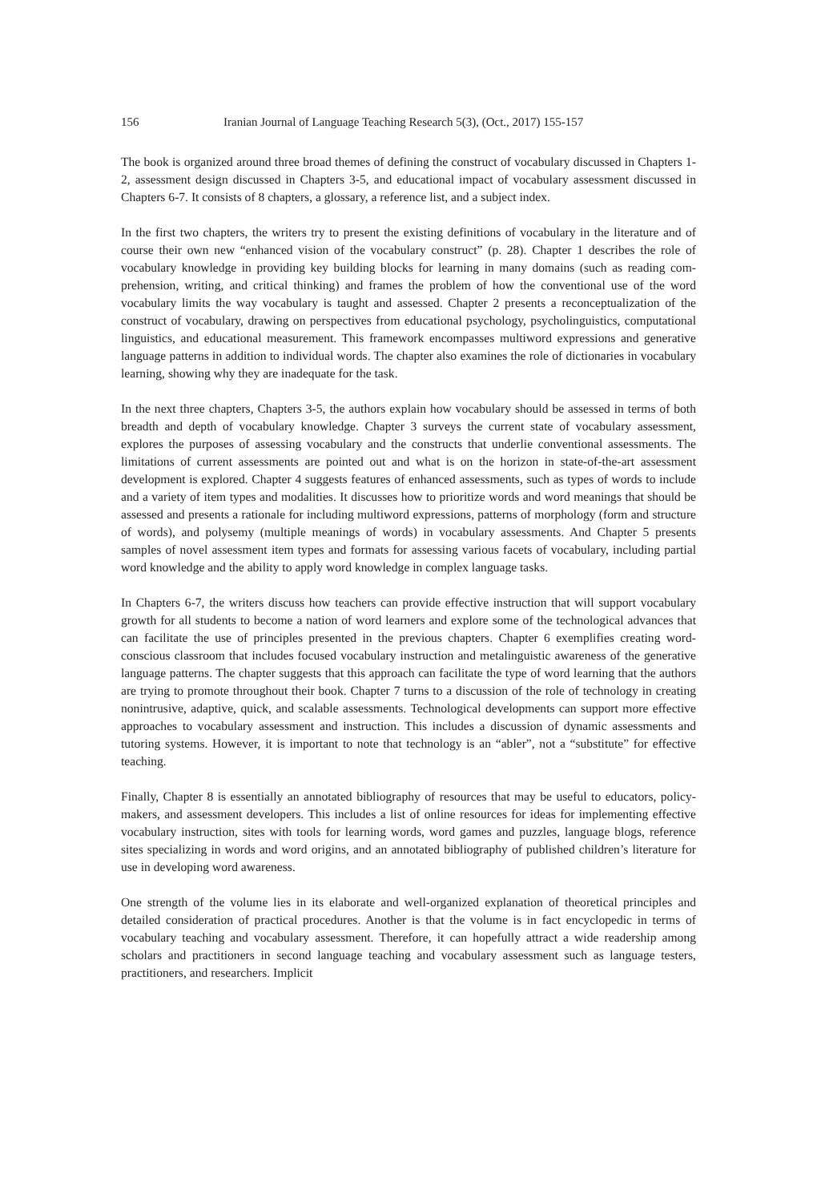156 Iranian Journal of Language Teaching Research 5(3), (Oct., 2017) 155-157
The book is organized around three broad themes of defining the construct of vocabulary discussed in Chapters 1-2, assessment design discussed in Chapters 3-5, and educational impact of vocabulary assessment discussed in Chapters 6-7. It consists of 8 chapters, a glossary, a reference list, and a subject index.
In the first two chapters, the writers try to present the existing definitions of vocabulary in the literature and of course their own new “enhanced vision of the vocabulary construct” (p. 28). Chapter 1 describes the role of vocabulary knowledge in providing key building blocks for learning in many domains (such as reading com-prehension, writing, and critical thinking) and frames the problem of how the conventional use of the word vocabulary limits the way vocabulary is taught and assessed. Chapter 2 presents a reconceptualization of the construct of vocabulary, drawing on perspectives from educational psychology, psycholinguistics, computational linguistics, and educational measurement. This framework encompasses multiword expressions and generative language patterns in addition to individual words. The chapter also examines the role of dictionaries in vocabulary learning, showing why they are inadequate for the task.
In the next three chapters, Chapters 3-5, the authors explain how vocabulary should be assessed in terms of both breadth and depth of vocabulary knowledge. Chapter 3 surveys the current state of vocabulary assessment, explores the purposes of assessing vocabulary and the constructs that underlie conventional assessments. The limitations of current assessments are pointed out and what is on the horizon in state-of-the-art assessment development is explored. Chapter 4 suggests features of enhanced assessments, such as types of words to include and a variety of item types and modalities. It discusses how to prioritize words and word meanings that should be assessed and presents a rationale for including multiword expressions, patterns of morphology (form and structure of words), and polysemy (multiple meanings of words) in vocabulary assessments. And Chapter 5 presents samples of novel assessment item types and formats for assessing various facets of vocabulary, including partial word knowledge and the ability to apply word knowledge in complex language tasks.
In Chapters 6-7, the writers discuss how teachers can provide effective instruction that will support vocabulary growth for all students to become a nation of word learners and explore some of the technological advances that can facilitate the use of principles presented in the previous chapters. Chapter 6 exemplifies creating word-conscious classroom that includes focused vocabulary instruction and metalinguistic awareness of the generative language patterns. The chapter suggests that this approach can facilitate the type of word learning that the authors are trying to promote throughout their book. Chapter 7 turns to a discussion of the role of technology in creating nonintrusive, adaptive, quick, and scalable assessments. Technological developments can support more effective approaches to vocabulary assessment and instruction. This includes a discussion of dynamic assessments and tutoring systems. However, it is important to note that technology is an “abler”, not a “substitute” for effective teaching.
Finally, Chapter 8 is essentially an annotated bibliography of resources that may be useful to educators, policy-makers, and assessment developers. This includes a list of online resources for ideas for implementing effective vocabulary instruction, sites with tools for learning words, word games and puzzles, language blogs, reference sites specializing in words and word origins, and an annotated bibliography of published children’s literature for use in developing word awareness.
One strength of the volume lies in its elaborate and well-organized explanation of theoretical principles and detailed consideration of practical procedures. Another is that the volume is in fact encyclopedic in terms of vocabulary teaching and vocabulary assessment. Therefore, it can hopefully attract a wide readership among scholars and practitioners in second language teaching and vocabulary assessment such as language testers, practitioners, and researchers. Implicit